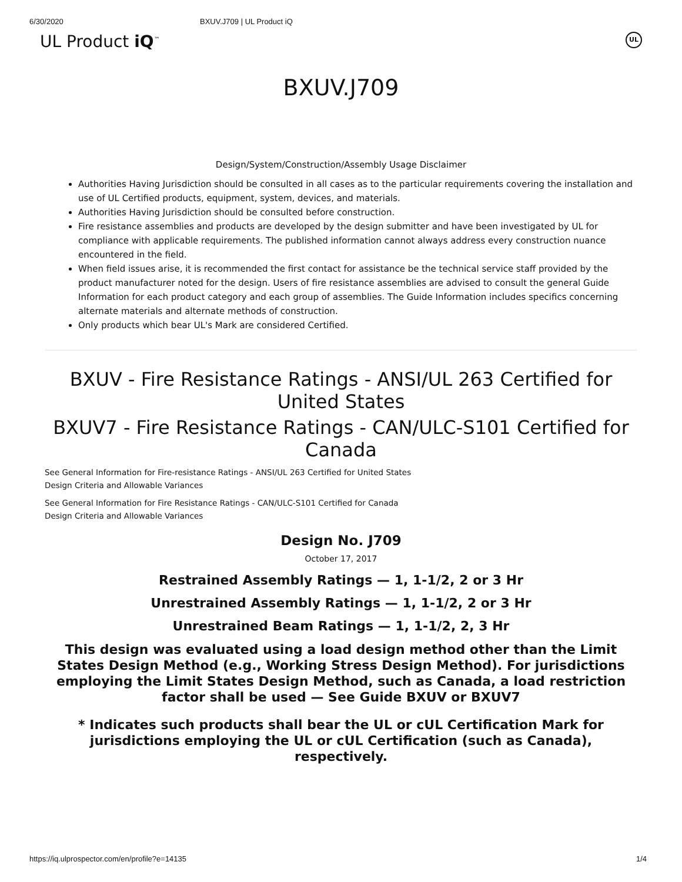6/30/2020 BXUV.J709 | UL Product iQ
UL Product iQ<sup>™</sup> UL
BXUV.J709
Design/System/Construction/Assembly Usage Disclaimer
Authorities Having Jurisdiction should be consulted in all cases as to the particular requirements covering the installation and use of UL Certified products, equipment, system, devices, and materials.
Authorities Having Jurisdiction should be consulted before construction.
Fire resistance assemblies and products are developed by the design submitter and have been investigated by UL for compliance with applicable requirements. The published information cannot always address every construction nuance encountered in the field.
When field issues arise, it is recommended the first contact for assistance be the technical service staff provided by the product manufacturer noted for the design. Users of fire resistance assemblies are advised to consult the general Guide Information for each product category and each group of assemblies. The Guide Information includes specifics concerning alternate materials and alternate methods of construction.
Only products which bear UL's Mark are considered Certified.
BXUV - Fire Resistance Ratings - ANSI/UL 263 Certified for United States
BXUV7 - Fire Resistance Ratings - CAN/ULC-S101 Certified for Canada
See General Information for Fire-resistance Ratings - ANSI/UL 263 Certified for United States
Design Criteria and Allowable Variances
See General Information for Fire Resistance Ratings - CAN/ULC-S101 Certified for Canada
Design Criteria and Allowable Variances
Design No. J709
October 17, 2017
Restrained Assembly Ratings — 1, 1-1/2, 2 or 3 Hr
Unrestrained Assembly Ratings — 1, 1-1/2, 2 or 3 Hr
Unrestrained Beam Ratings — 1, 1-1/2, 2, 3 Hr
This design was evaluated using a load design method other than the Limit States Design Method (e.g., Working Stress Design Method). For jurisdictions employing the Limit States Design Method, such as Canada, a load restriction factor shall be used — See Guide BXUV or BXUV7
* Indicates such products shall bear the UL or cUL Certification Mark for jurisdictions employing the UL or cUL Certification (such as Canada), respectively.
https://iq.ulprospector.com/en/profile?e=14135 1/4